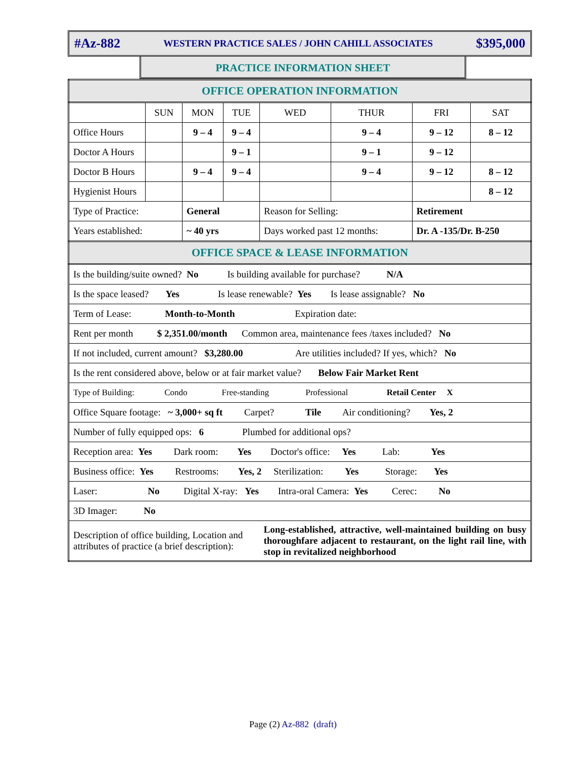#Az-882 WESTERN PRACTICE SALES / JOHN CAHILL ASSOCIATES $395,000
PRACTICE INFORMATION SHEET
| OFFICE OPERATION INFORMATION | | | | | | | |
| | SUN | MON | TUE | WED | THUR | FRI | SAT |
| Office Hours | | 9 – 4 | 9 – 4 | | 9 – 4 | 9 – 12 | 8 – 12 |
| Doctor A Hours | | | 9 – 1 | | 9 – 1 | 9 – 12 | |
| Doctor B Hours | | 9 – 4 | 9 – 4 | | 9 – 4 | 9 – 12 | 8 – 12 |
| Hygienist Hours | | | | | | | 8 – 12 |
| Type of Practice: | | General | | Reason for Selling: | | Retirement | |
| Years established: | | ~ 40 yrs | | Days worked past 12 months: | | Dr. A -135/Dr. B-250 | |
| OFFICE SPACE & LEASE INFORMATION | | | | | | | |
| Is the building/suite owned? No Is building available for purchase? N/A | | | | | | | |
| Is the space leased? Yes Is lease renewable? Yes Is lease assignable? No | | | | | | | |
| Term of Lease: Month-to-Month Expiration date: | | | | | | | |
| Rent per month $ 2,351.00/month Common area, maintenance fees /taxes included? No | | | | | | | |
| If not included, current amount? $3,280.00 Are utilities included? If yes, which? No | | | | | | | |
| Is the rent considered above, below or at fair market value? Below Fair Market Rent | | | | | | | |
| Type of Building: Condo Free-standing Professional Retail Center X | | | | | | | |
| Office Square footage: ~ 3,000+ sq ft Carpet? Tile Air conditioning? Yes, 2 | | | | | | | |
| Number of fully equipped ops: 6 Plumbed for additional ops? | | | | | | | |
| Reception area: Yes Dark room: Yes Doctor's office: Yes Lab: Yes | | | | | | | |
| Business office: Yes Restrooms: Yes, 2 Sterilization: Yes Storage: Yes | | | | | | | |
| Laser: No Digital X-ray: Yes Intra-oral Camera: Yes Cerec: No | | | | | | | |
| 3D Imager: No | | | | | | | |
| Description of office building, Location and attributes of practice (a brief description): | | | | Long-established, attractive, well-maintained building on busy thoroughfare adjacent to restaurant, on the light rail line, with stop in revitalized neighborhood | | | |
Page (2) Az-882 (draft)